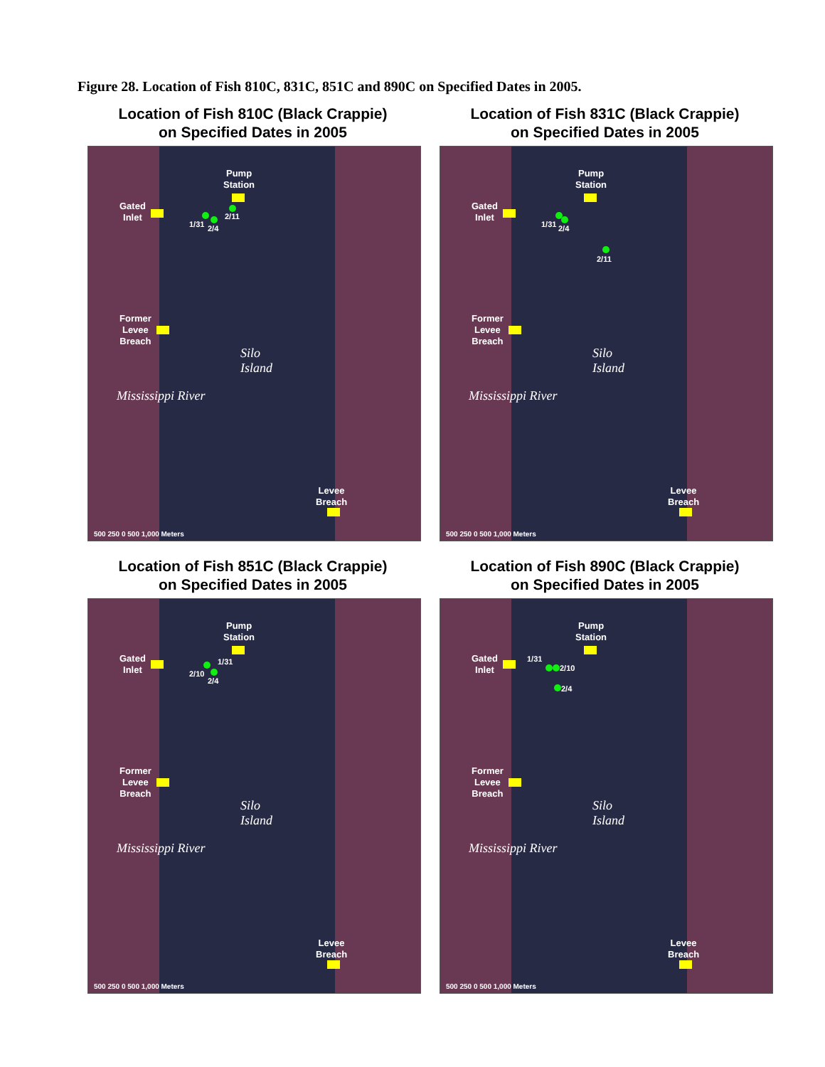Figure 28. Location of Fish 810C, 831C, 851C and 890C on Specified Dates in 2005.
Location of Fish 810C (Black Crappie)
on Specified Dates in 2005
Pump
Station
Gated
Inlet
1/31 2/4
2/11
Former
Levee
Breach
Silo
Island
Mississippi River
Levee
Breach
500 250 0 500 1,000 Meters
Location of Fish 831C (Black Crappie)
on Specified Dates in 2005
Pump
Station
Gated
Inlet
1/31 2/4
2/11
Former
Levee
Breach
Silo
Island
Mississippi River
Levee
Breach
500 250 0 500 1,000 Meters
Location of Fish 851C (Black Crappie)
on Specified Dates in 2005
Pump
Station
Gated
Inlet
1/31
2/10
2/4
Former
Levee
Breach
Silo
Island
Mississippi River
Levee
Breach
500 250 0 500 1,000 Meters
Location of Fish 890C (Black Crappie)
on Specified Dates in 2005
Pump
Station
Gated
Inlet
1/31
2/10
2/4
Former
Levee
Breach
Silo
Island
Mississippi River
Levee
Breach
500 250 0 500 1,000 Meters